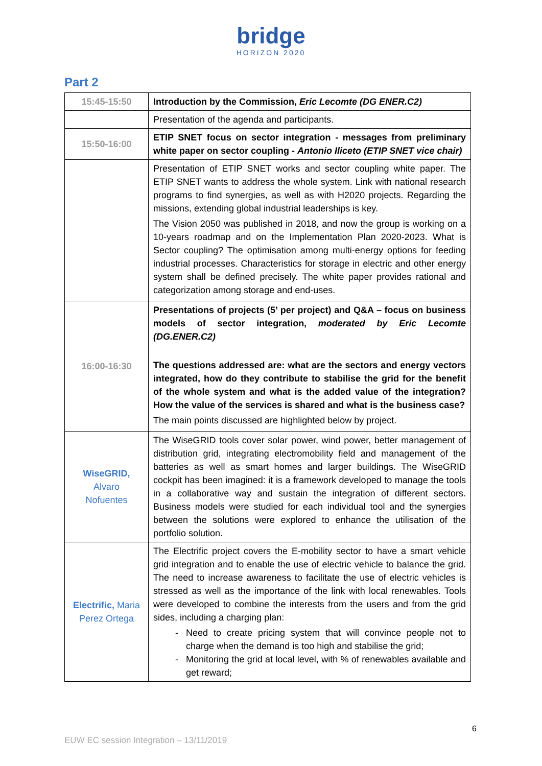bridge
HORIZON 2020
Part 2
| 15:45-15:50 | Introduction by the Commission, Eric Lecomte (DG ENER.C2) |
| | Presentation of the agenda and participants. |
| 15:50-16:00 | ETIP SNET focus on sector integration - messages from preliminary white paper on sector coupling - Antonio Iliceto (ETIP SNET vice chair) |
| | Presentation of ETIP SNET works and sector coupling white paper. The ETIP SNET wants to address the whole system. Link with national research programs to find synergies, as well as with H2020 projects. Regarding the missions, extending global industrial leaderships is key. The Vision 2050 was published in 2018, and now the group is working on a 10-years roadmap and on the Implementation Plan 2020-2023. What is Sector coupling? The optimisation among multi-energy options for feeding industrial processes. Characteristics for storage in electric and other energy system shall be defined precisely. The white paper provides rational and categorization among storage and end-uses. |
| 16:00-16:30 | Presentations of projects (5’ per project) and Q&A – focus on business models of sector integration, moderated by Eric Lecomte (DG.ENER.C2) The questions addressed are: what are the sectors and energy vectors integrated, how do they contribute to stabilise the grid for the benefit of the whole system and what is the added value of the integration? How the value of the services is shared and what is the business case? The main points discussed are highlighted below by project. |
| WiseGRID, Alvaro Nofuentes | The WiseGRID tools cover solar power, wind power, better management of distribution grid, integrating electromobility field and management of the batteries as well as smart homes and larger buildings. The WiseGRID cockpit has been imagined: it is a framework developed to manage the tools in a collaborative way and sustain the integration of different sectors. Business models were studied for each individual tool and the synergies between the solutions were explored to enhance the utilisation of the portfolio solution. |
| Electrific, Maria Perez Ortega | The Electrific project covers the E-mobility sector to have a smart vehicle grid integration and to enable the use of electric vehicle to balance the grid. The need to increase awareness to facilitate the use of electric vehicles is stressed as well as the importance of the link with local renewables. Tools were developed to combine the interests from the users and from the grid sides, including a charging plan: Need to create pricing system that will convince people not to charge when the demand is too high and stabilise the grid; Monitoring the grid at local level, with % of renewables available and get reward; |
6
EUW EC session Integration – 13/11/2019